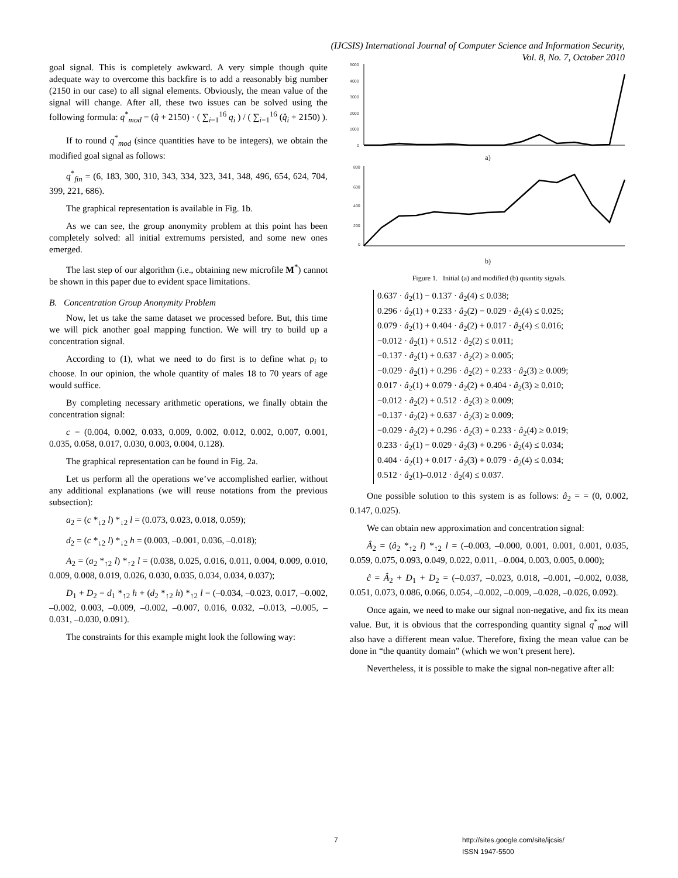(IJCSIS) International Journal of Computer Science and Information Security,
Vol. 8, No. 7, October 2010
goal signal. This is completely awkward. A very simple though quite adequate way to overcome this backfire is to add a reasonably big number (2150 in our case) to all signal elements. Obviously, the mean value of the signal will change. After all, these two issues can be solved using the following formula: q<sup>*</sup><sub>mod</sub> = (q̂ + 2150) · ( ∑<sub>i=1</sub><sup>16</sup> q<sub>i</sub> ) / ( ∑<sub>i=1</sub><sup>16</sup> (q̂<sub>i</sub> + 2150) ).
If to round q<sup>*</sup><sub>mod</sub> (since quantities have to be integers), we obtain the modified goal signal as follows:
q<sup>*</sup><sub>fin</sub> = (6, 183, 300, 310, 343, 334, 323, 341, 348, 496, 654, 624, 704, 399, 221, 686).
The graphical representation is available in Fig. 1b.
As we can see, the group anonymity problem at this point has been completely solved: all initial extremums persisted, and some new ones emerged.
The last step of our algorithm (i.e., obtaining new microfile M<sup>*</sup>) cannot be shown in this paper due to evident space limitations.
B. Concentration Group Anonymity Problem
Now, let us take the same dataset we processed before. But, this time we will pick another goal mapping function. We will try to build up a concentration signal.
According to (1), what we need to do first is to define what ρ<sub>i</sub> to choose. In our opinion, the whole quantity of males 18 to 70 years of age would suffice.
By completing necessary arithmetic operations, we finally obtain the concentration signal:
c = (0.004, 0.002, 0.033, 0.009, 0.002, 0.012, 0.002, 0.007, 0.001, 0.035, 0.058, 0.017, 0.030, 0.003, 0.004, 0.128).
The graphical representation can be found in Fig. 2a.
Let us perform all the operations we’ve accomplished earlier, without any additional explanations (we will reuse notations from the previous subsection):
a<sub>2</sub> = (c *<sub>↓2</sub> l) *<sub>↓2</sub> l = (0.073, 0.023, 0.018, 0.059);
d<sub>2</sub> = (c *<sub>↓2</sub> l) *<sub>↓2</sub> h = (0.003, –0.001, 0.036, –0.018);
A<sub>2</sub> = (a<sub>2</sub> *<sub>↑2</sub> l) *<sub>↑2</sub> l = (0.038, 0.025, 0.016, 0.011, 0.004, 0.009, 0.010, 0.009, 0.008, 0.019, 0.026, 0.030, 0.035, 0.034, 0.034, 0.037);
D<sub>1</sub> + D<sub>2</sub> = d<sub>1</sub> *<sub>↑2</sub> h + (d<sub>2</sub> *<sub>↑2</sub> h) *<sub>↑2</sub> l = (–0.034, –0.023, 0.017, –0.002, –0.002, 0.003, –0.009, –0.002, –0.007, 0.016, 0.032, –0.013, –0.005, –0.031, –0.030, 0.091).
The constraints for this example might look the following way:
5000
4000
3000
2000
1000
0
a)
800
600
400
200
0
b)
Figure 1. Initial (a) and modified (b) quantity signals.
0.637 · â<sub>2</sub>(1) − 0.137 · â<sub>2</sub>(4) ≤ 0.038;
0.296 · â<sub>2</sub>(1) + 0.233 · â<sub>2</sub>(2) − 0.029 · â<sub>2</sub>(4) ≤ 0.025;
0.079 · â<sub>2</sub>(1) + 0.404 · â<sub>2</sub>(2) + 0.017 · â<sub>2</sub>(4) ≤ 0.016;
−0.012 · â<sub>2</sub>(1) + 0.512 · â<sub>2</sub>(2) ≤ 0.011;
−0.137 · â<sub>2</sub>(1) + 0.637 · â<sub>2</sub>(2) ≥ 0.005;
−0.029 · â<sub>2</sub>(1) + 0.296 · â<sub>2</sub>(2) + 0.233 · â<sub>2</sub>(3) ≥ 0.009;
0.017 · â<sub>2</sub>(1) + 0.079 · â<sub>2</sub>(2) + 0.404 · â<sub>2</sub>(3) ≥ 0.010;
−0.012 · â<sub>2</sub>(2) + 0.512 · â<sub>2</sub>(3) ≥ 0.009;
−0.137 · â<sub>2</sub>(2) + 0.637 · â<sub>2</sub>(3) ≥ 0.009;
−0.029 · â<sub>2</sub>(2) + 0.296 · â<sub>2</sub>(3) + 0.233 · â<sub>2</sub>(4) ≥ 0.019;
0.233 · â<sub>2</sub>(1) − 0.029 · â<sub>2</sub>(3) + 0.296 · â<sub>2</sub>(4) ≤ 0.034;
0.404 · â<sub>2</sub>(1) + 0.017 · â<sub>2</sub>(3) + 0.079 · â<sub>2</sub>(4) ≤ 0.034;
0.512 · â<sub>2</sub>(1)–0.012 · â<sub>2</sub>(4) ≤ 0.037.
One possible solution to this system is as follows: â<sub>2</sub> = = (0, 0.002, 0.147, 0.025).
We can obtain new approximation and concentration signal:
Â<sub>2</sub> = (â<sub>2</sub> *<sub>↑2</sub> l) *<sub>↑2</sub> l = (–0.003, –0.000, 0.001, 0.001, 0.001, 0.035, 0.059, 0.075, 0.093, 0.049, 0.022, 0.011, –0.004, 0.003, 0.005, 0.000);
ĉ = Â<sub>2</sub> + D<sub>1</sub> + D<sub>2</sub> = (–0.037, –0.023, 0.018, –0.001, –0.002, 0.038, 0.051, 0.073, 0.086, 0.066, 0.054, –0.002, –0.009, –0.028, –0.026, 0.092).
Once again, we need to make our signal non-negative, and fix its mean value. But, it is obvious that the corresponding quantity signal q<sup>*</sup><sub>mod</sub> will also have a different mean value. Therefore, fixing the mean value can be done in “the quantity domain” (which we won’t present here).
Nevertheless, it is possible to make the signal non-negative after all:
7
http://sites.google.com/site/ijcsis/
ISSN 1947-5500